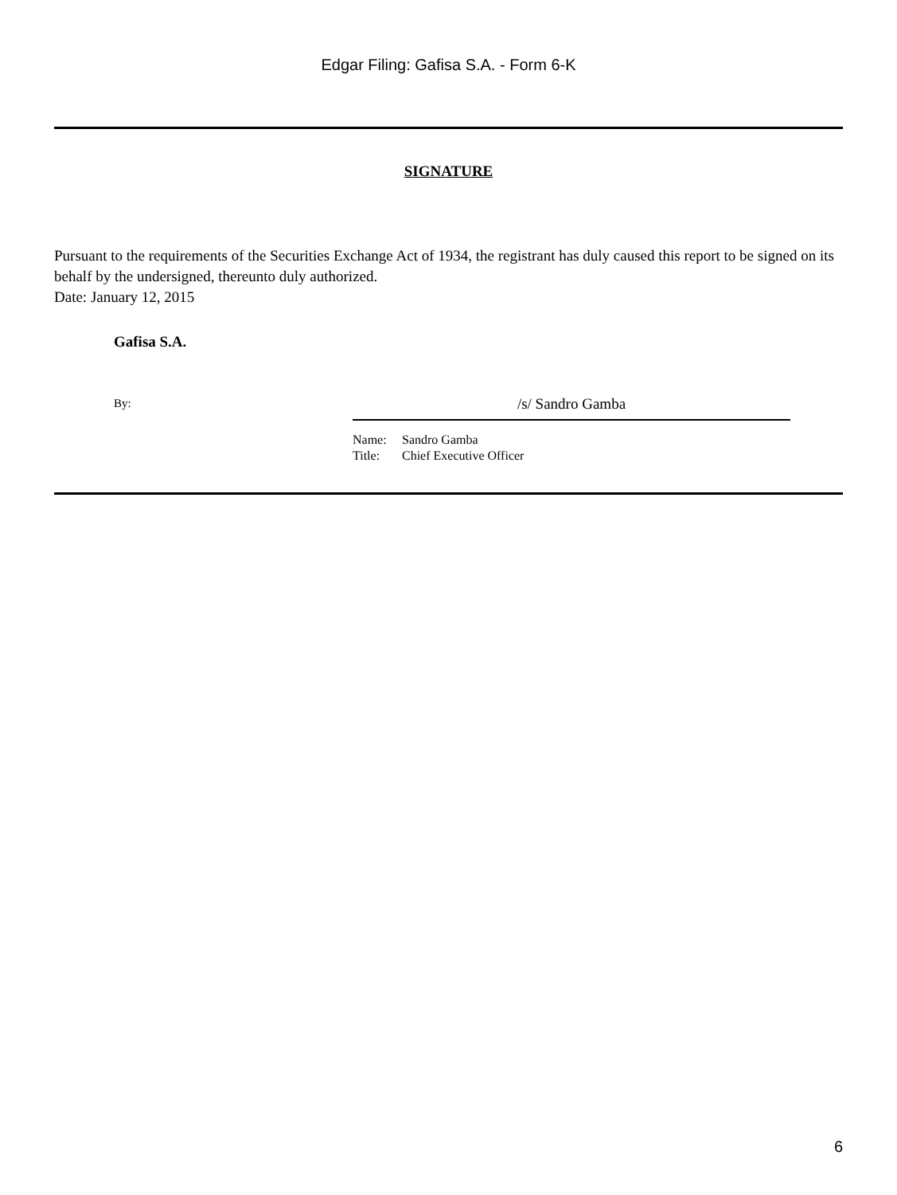Edgar Filing: Gafisa S.A. - Form 6-K
SIGNATURE
Pursuant to the requirements of the Securities Exchange Act of 1934, the registrant has duly caused this report to be signed on its behalf by the undersigned, thereunto duly authorized.
Date: January 12, 2015
Gafisa S.A.
By:
/s/ Sandro Gamba
Name: Sandro Gamba
Title: Chief Executive Officer
6